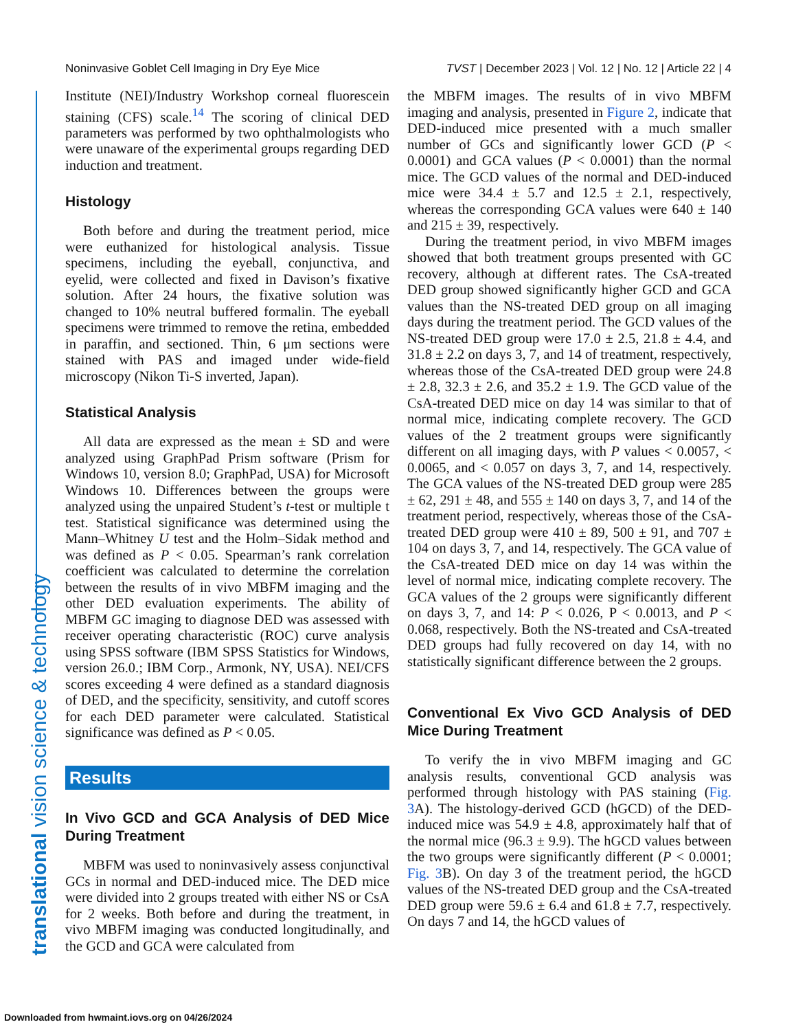Noninvasive Goblet Cell Imaging in Dry Eye Mice TVST | December 2023 | Vol. 12 | No. 12 | Article 22 | 4
translational vision science & technology
Institute (NEI)/Industry Workshop corneal fluorescein staining (CFS) scale.<sup>14</sup> The scoring of clinical DED parameters was performed by two ophthalmologists who were unaware of the experimental groups regarding DED induction and treatment.
Histology
Both before and during the treatment period, mice were euthanized for histological analysis. Tissue specimens, including the eyeball, conjunctiva, and eyelid, were collected and fixed in Davison’s fixative solution. After 24 hours, the fixative solution was changed to 10% neutral buffered formalin. The eyeball specimens were trimmed to remove the retina, embedded in paraffin, and sectioned. Thin, 6 μm sections were stained with PAS and imaged under wide-field microscopy (Nikon Ti-S inverted, Japan).
Statistical Analysis
All data are expressed as the mean ± SD and were analyzed using GraphPad Prism software (Prism for Windows 10, version 8.0; GraphPad, USA) for Microsoft Windows 10. Differences between the groups were analyzed using the unpaired Student’s t-test or multiple t test. Statistical significance was determined using the Mann–Whitney U test and the Holm–Sidak method and was defined as P < 0.05. Spearman’s rank correlation coefficient was calculated to determine the correlation between the results of in vivo MBFM imaging and the other DED evaluation experiments. The ability of MBFM GC imaging to diagnose DED was assessed with receiver operating characteristic (ROC) curve analysis using SPSS software (IBM SPSS Statistics for Windows, version 26.0.; IBM Corp., Armonk, NY, USA). NEI/CFS scores exceeding 4 were defined as a standard diagnosis of DED, and the specificity, sensitivity, and cutoff scores for each DED parameter were calculated. Statistical significance was defined as P < 0.05.
Results
In Vivo GCD and GCA Analysis of DED Mice During Treatment
MBFM was used to noninvasively assess conjunctival GCs in normal and DED-induced mice. The DED mice were divided into 2 groups treated with either NS or CsA for 2 weeks. Both before and during the treatment, in vivo MBFM imaging was conducted longitudinally, and the GCD and GCA were calculated from
the MBFM images. The results of in vivo MBFM imaging and analysis, presented in Figure 2, indicate that DED-induced mice presented with a much smaller number of GCs and significantly lower GCD (P < 0.0001) and GCA values (P < 0.0001) than the normal mice. The GCD values of the normal and DED-induced mice were 34.4 ± 5.7 and 12.5 ± 2.1, respectively, whereas the corresponding GCA values were 640 ± 140 and 215 ± 39, respectively.
During the treatment period, in vivo MBFM images showed that both treatment groups presented with GC recovery, although at different rates. The CsA-treated DED group showed significantly higher GCD and GCA values than the NS-treated DED group on all imaging days during the treatment period. The GCD values of the NS-treated DED group were 17.0 ± 2.5, 21.8 ± 4.4, and 31.8 ± 2.2 on days 3, 7, and 14 of treatment, respectively, whereas those of the CsA-treated DED group were 24.8 ± 2.8, 32.3 ± 2.6, and 35.2 ± 1.9. The GCD value of the CsA-treated DED mice on day 14 was similar to that of normal mice, indicating complete recovery. The GCD values of the 2 treatment groups were significantly different on all imaging days, with P values < 0.0057, < 0.0065, and < 0.057 on days 3, 7, and 14, respectively. The GCA values of the NS-treated DED group were 285 ± 62, 291 ± 48, and 555 ± 140 on days 3, 7, and 14 of the treatment period, respectively, whereas those of the CsA-treated DED group were 410 ± 89, 500 ± 91, and 707 ± 104 on days 3, 7, and 14, respectively. The GCA value of the CsA-treated DED mice on day 14 was within the level of normal mice, indicating complete recovery. The GCA values of the 2 groups were significantly different on days 3, 7, and 14: P < 0.026, P < 0.0013, and P < 0.068, respectively. Both the NS-treated and CsA-treated DED groups had fully recovered on day 14, with no statistically significant difference between the 2 groups.
Conventional Ex Vivo GCD Analysis of DED Mice During Treatment
To verify the in vivo MBFM imaging and GC analysis results, conventional GCD analysis was performed through histology with PAS staining (Fig. 3 A). The histology-derived GCD (hGCD) of the DED-induced mice was 54.9 ± 4.8, approximately half that of the normal mice (96.3 ± 9.9). The hGCD values between the two groups were significantly different (P < 0.0001; Fig. 3 B). On day 3 of the treatment period, the hGCD values of the NS-treated DED group and the CsA-treated DED group were 59.6 ± 6.4 and 61.8 ± 7.7, respectively. On days 7 and 14, the hGCD values of
Downloaded from hwmaint.iovs.org on 04/26/2024